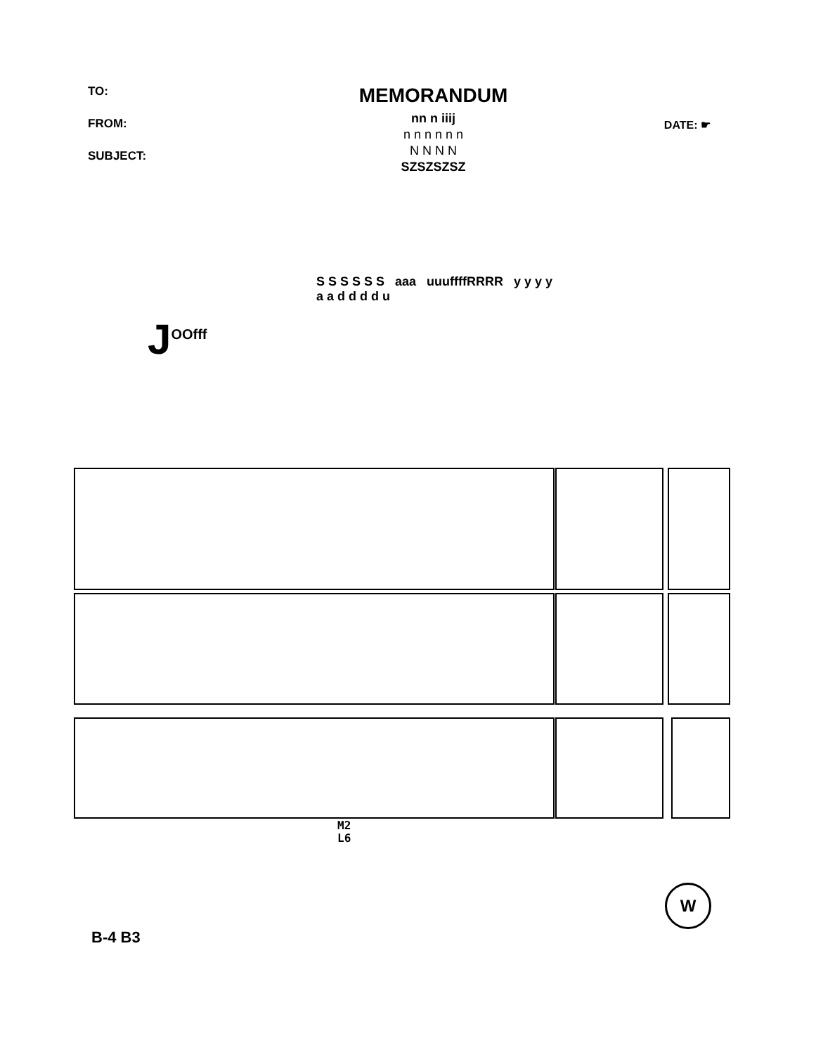TO:
FROM:
SUBJECT:
MEMORANDUM
nn n iiij
n n n n n n
N N N N
SZSZSZSZ
DATE: ☛
J<sup>OOfff</sup>
S S S S S S aaa uuuffffRRRR y y y y
a a d d d d u
M2
L6
B-4 B3
W